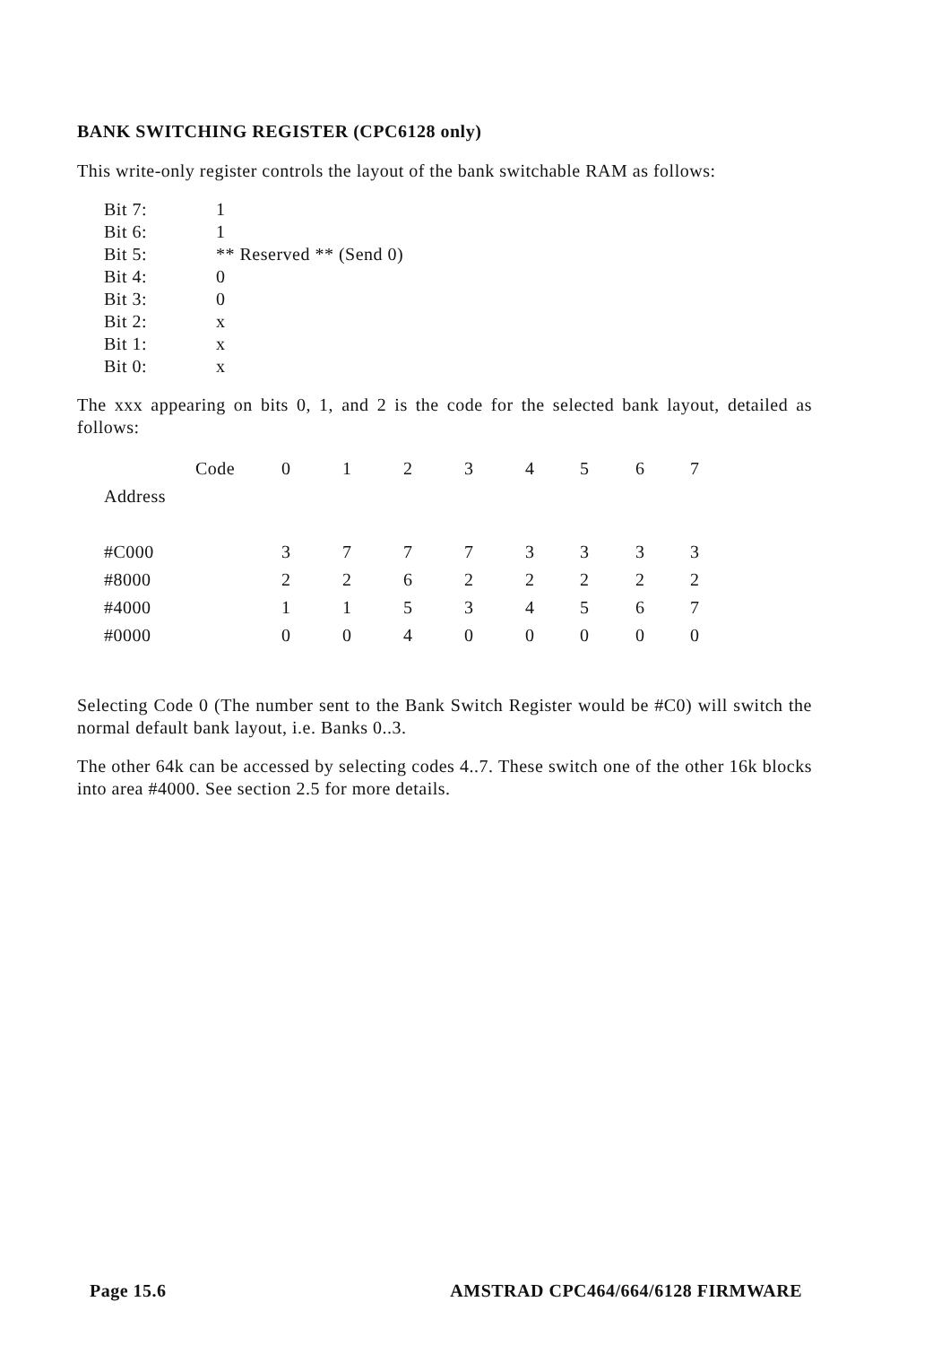BANK SWITCHING REGISTER (CPC6128 only)
This write-only register controls the layout of the bank switchable RAM as follows:
| Bit 7: | 1 |
| Bit 6: | 1 |
| Bit 5: | ** Reserved ** (Send 0) |
| Bit 4: | 0 |
| Bit 3: | 0 |
| Bit 2: | x |
| Bit 1: | x |
| Bit 0: | x |
The xxx appearing on bits 0, 1, and 2 is the code for the selected bank layout, detailed as follows:
| | Code | 0 | 1 | 2 | 3 | 4 | 5 | 6 | 7 |
| --- | --- | --- | --- | --- | --- | --- | --- | --- | --- |
| Address | | | | | | | | | |
| #C000 | | 3 | 7 | 7 | 7 | 3 | 3 | 3 | 3 |
| #8000 | | 2 | 2 | 6 | 2 | 2 | 2 | 2 | 2 |
| #4000 | | 1 | 1 | 5 | 3 | 4 | 5 | 6 | 7 |
| #0000 | | 0 | 0 | 4 | 0 | 0 | 0 | 0 | 0 |
Selecting Code 0 (The number sent to the Bank Switch Register would be #C0) will switch the normal default bank layout, i.e. Banks 0..3.
The other 64k can be accessed by selecting codes 4..7. These switch one of the other 16k blocks into area #4000. See section 2.5 for more details.
Page 15.6 AMSTRAD CPC464/664/6128 FIRMWARE